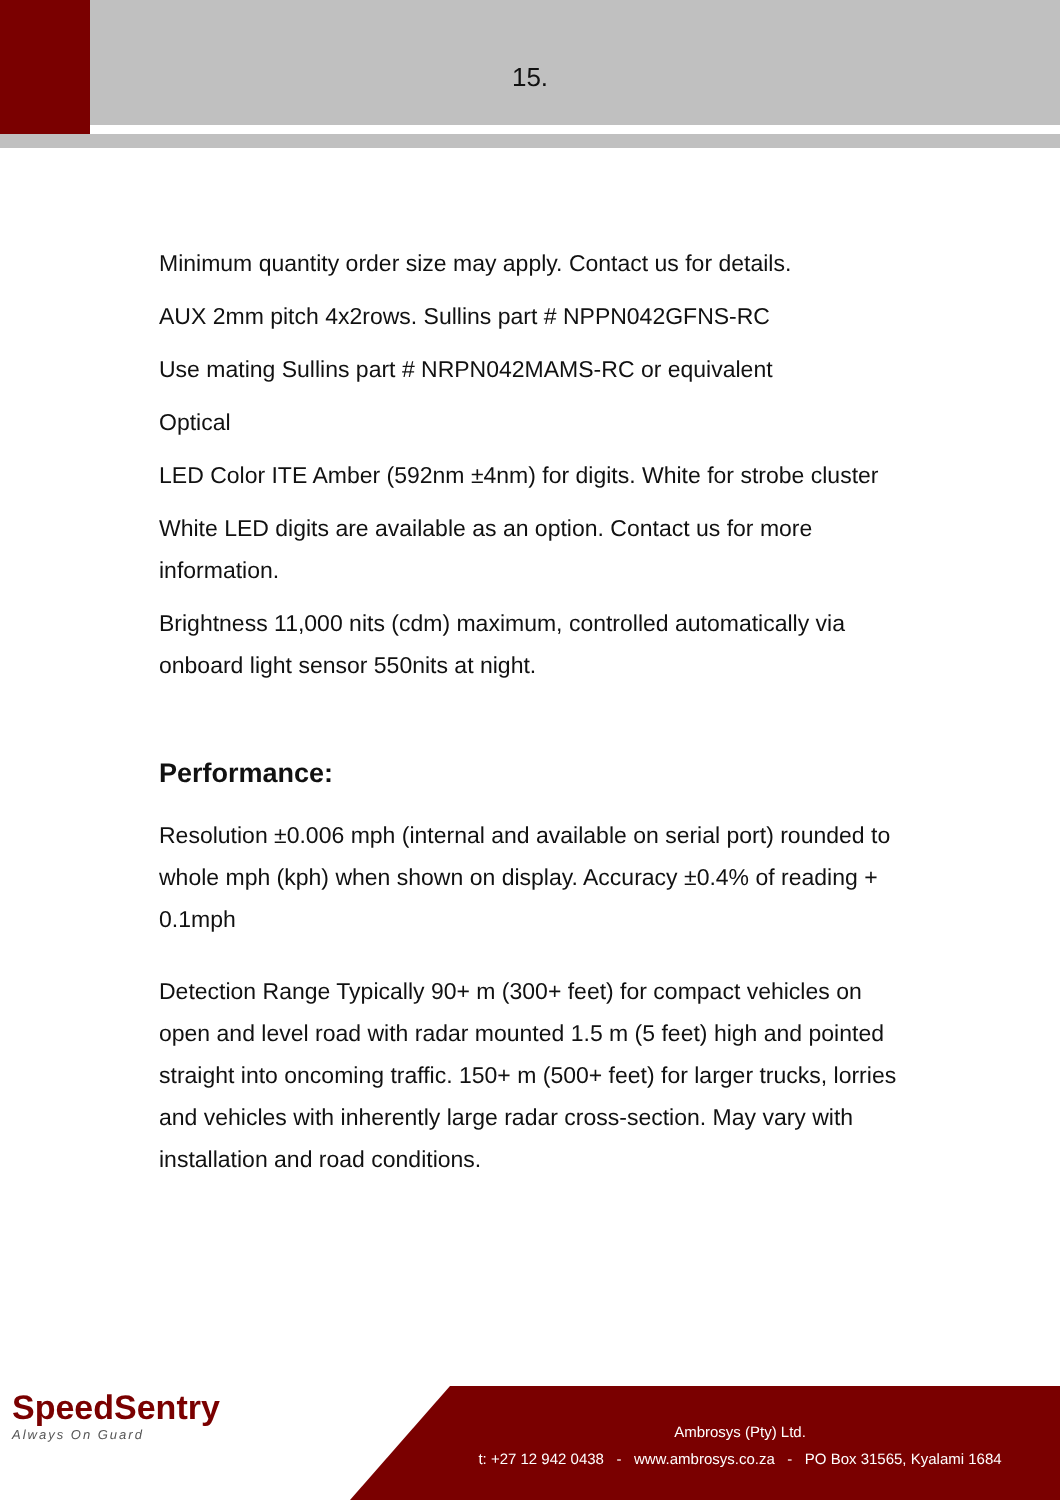15.
Minimum quantity order size may apply. Contact us for details.
AUX 2mm pitch 4x2rows. Sullins part # NPPN042GFNS-RC
Use mating Sullins part # NRPN042MAMS-RC or equivalent
Optical
LED Color ITE Amber (592nm ±4nm) for digits. White for strobe cluster
White LED digits are available as an option. Contact us for more information.
Brightness 11,000 nits (cdm) maximum, controlled automatically via onboard light sensor 550nits at night.
Performance:
Resolution ±0.006 mph (internal and available on serial port) rounded to whole mph (kph) when shown on display. Accuracy ±0.4% of reading + 0.1mph
Detection Range Typically 90+ m (300+ feet) for compact vehicles on open and level road with radar mounted 1.5 m (5 feet) high and pointed straight into oncoming traffic. 150+ m (500+ feet) for larger trucks, lorries and vehicles with inherently large radar cross-section. May vary with installation and road conditions.
SpeedSentry
Always On Guard
Ambrosys (Pty) Ltd.
t: +27 12 942 0438 - www.ambrosys.co.za - PO Box 31565, Kyalami 1684